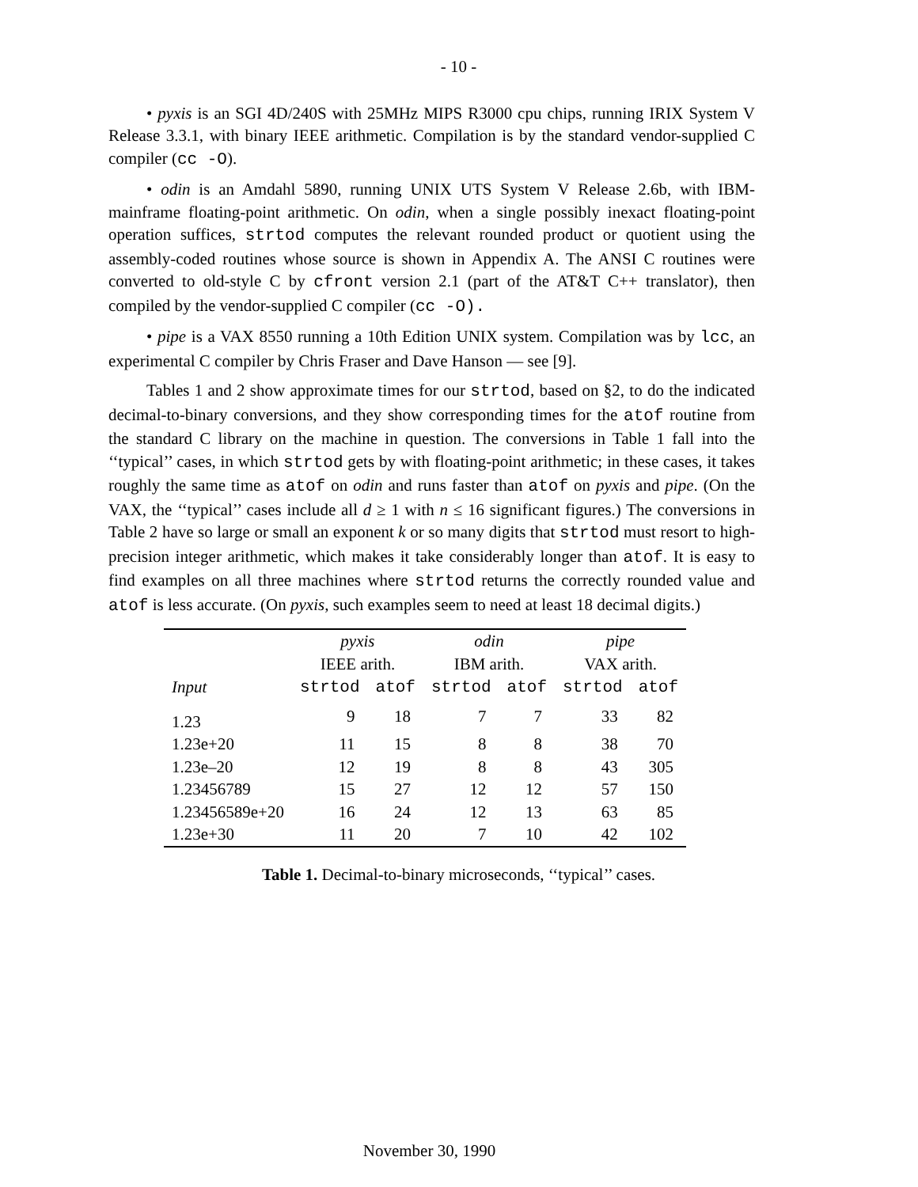- 10 -
• pyxis is an SGI 4D/240S with 25MHz MIPS R3000 cpu chips, running IRIX System V Release 3.3.1, with binary IEEE arithmetic. Compilation is by the standard vendor-supplied C compiler (cc -O).
• odin is an Amdahl 5890, running UNIX UTS System V Release 2.6b, with IBM-mainframe floating-point arithmetic. On odin, when a single possibly inexact floating-point operation suffices, strtod computes the relevant rounded product or quotient using the assembly-coded routines whose source is shown in Appendix A. The ANSI C routines were converted to old-style C by cfront version 2.1 (part of the AT&T C++ translator), then compiled by the vendor-supplied C compiler (cc -O).
• pipe is a VAX 8550 running a 10th Edition UNIX system. Compilation was by lcc, an experimental C compiler by Chris Fraser and Dave Hanson — see [9].
Tables 1 and 2 show approximate times for our strtod, based on §2, to do the indicated decimal-to-binary conversions, and they show corresponding times for the atof routine from the standard C library on the machine in question. The conversions in Table 1 fall into the ‘‘typical’’ cases, in which strtod gets by with floating-point arithmetic; in these cases, it takes roughly the same time as atof on odin and runs faster than atof on pyxis and pipe. (On the VAX, the ‘‘typical’’ cases include all d ≥ 1 with n ≤ 16 significant figures.) The conversions in Table 2 have so large or small an exponent k or so many digits that strtod must resort to high-precision integer arithmetic, which makes it take considerably longer than atof. It is easy to find examples on all three machines where strtod returns the correctly rounded value and atof is less accurate. (On pyxis, such examples seem to need at least 18 decimal digits.)
| | pyxis | | odin | | pipe | |
| --- | --- | --- | --- | --- | --- | --- |
| | IEEE arith. | | IBM arith. | | VAX arith. | |
| Input | strtod | atof | strtod | atof | strtod | atof |
| 1.23 | 9 | 18 | 7 | 7 | 33 | 82 |
| 1.23e+20 | 11 | 15 | 8 | 8 | 38 | 70 |
| 1.23e–20 | 12 | 19 | 8 | 8 | 43 | 305 |
| 1.23456789 | 15 | 27 | 12 | 12 | 57 | 150 |
| 1.23456589e+20 | 16 | 24 | 12 | 13 | 63 | 85 |
| 1.23e+30 | 11 | 20 | 7 | 10 | 42 | 102 |
Table 1. Decimal-to-binary microseconds, ‘‘typical’’ cases.
November 30, 1990